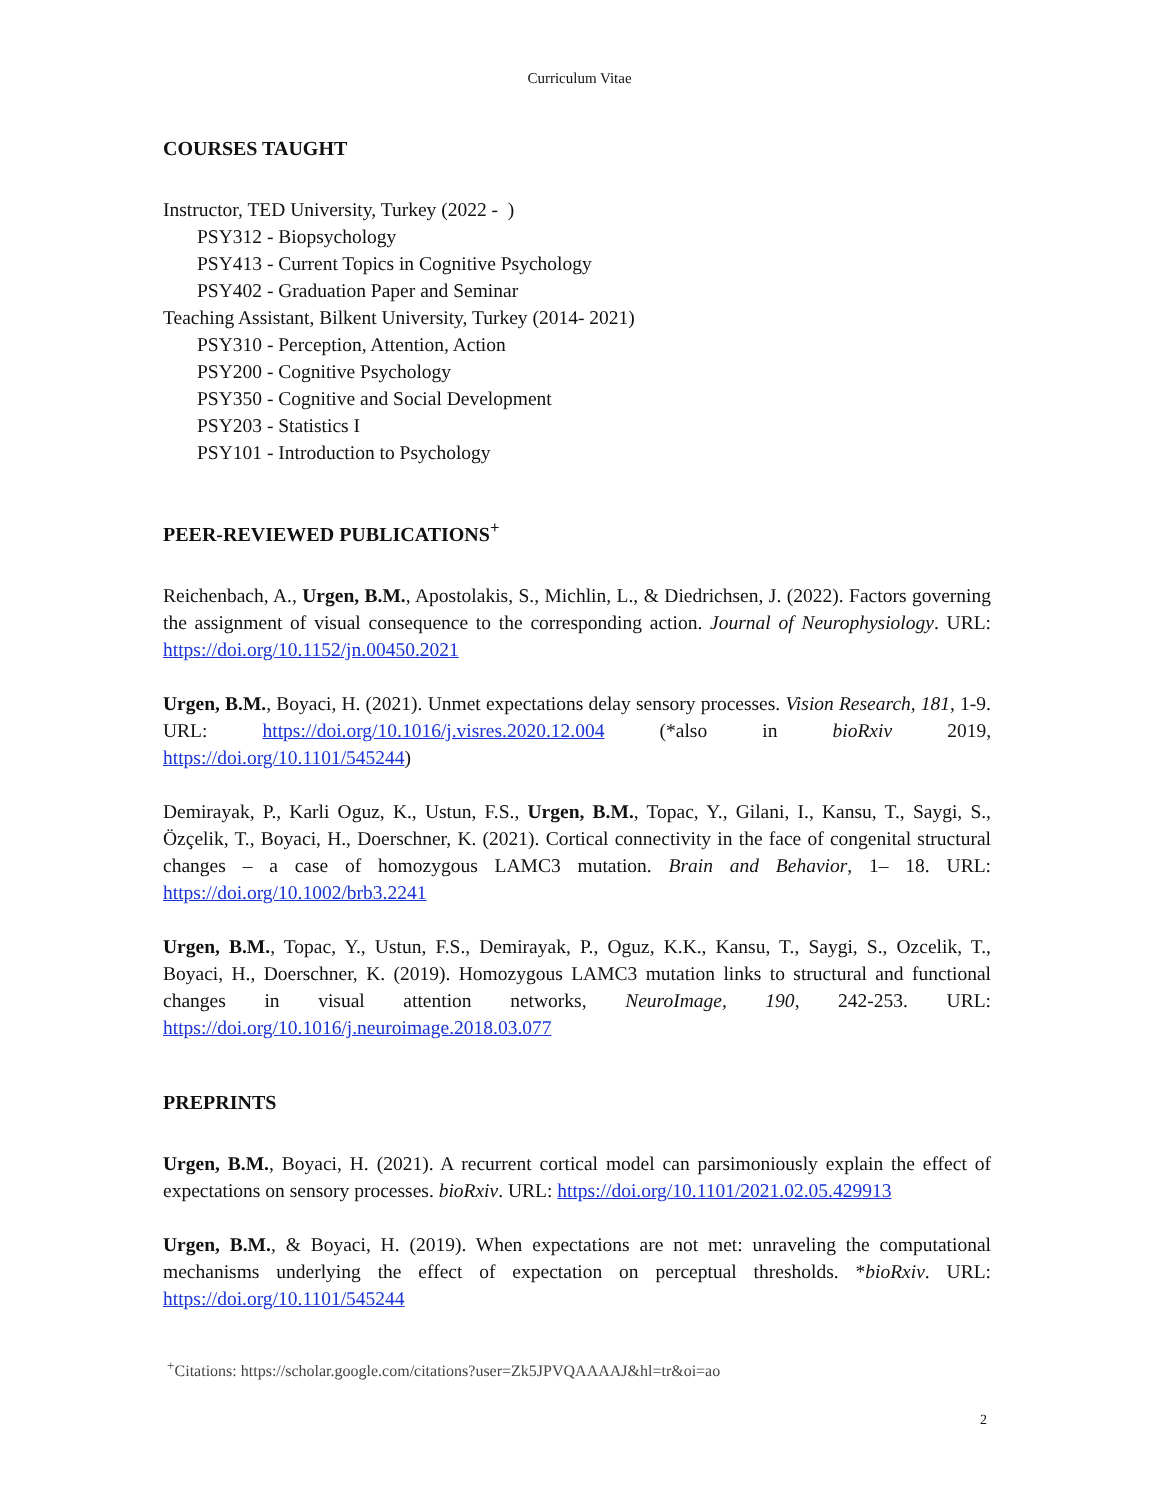Curriculum Vitae
COURSES TAUGHT
Instructor, TED University, Turkey (2022 - )
PSY312 - Biopsychology
PSY413 - Current Topics in Cognitive Psychology
PSY402 - Graduation Paper and Seminar
Teaching Assistant, Bilkent University, Turkey (2014- 2021)
PSY310 - Perception, Attention, Action
PSY200 - Cognitive Psychology
PSY350 - Cognitive and Social Development
PSY203 - Statistics I
PSY101 - Introduction to Psychology
PEER-REVIEWED PUBLICATIONS<sup>+</sup>
Reichenbach, A., Urgen, B.M., Apostolakis, S., Michlin, L., & Diedrichsen, J. (2022). Factors governing the assignment of visual consequence to the corresponding action. Journal of Neurophysiology. URL: https://doi.org/10.1152/jn.00450.2021
Urgen, B.M., Boyaci, H. (2021). Unmet expectations delay sensory processes. Vision Research, 181, 1-9. URL: https://doi.org/10.1016/j.visres.2020.12.004 (*also in bioRxiv 2019, https://doi.org/10.1101/545244)
Demirayak, P., Karli Oguz, K., Ustun, F.S., Urgen, B.M., Topac, Y., Gilani, I., Kansu, T., Saygi, S., Özçelik, T., Boyaci, H., Doerschner, K. (2021). Cortical connectivity in the face of congenital structural changes – a case of homozygous LAMC3 mutation. Brain and Behavior, 1– 18. URL: https://doi.org/10.1002/brb3.2241
Urgen, B.M., Topac, Y., Ustun, F.S., Demirayak, P., Oguz, K.K., Kansu, T., Saygi, S., Ozcelik, T., Boyaci, H., Doerschner, K. (2019). Homozygous LAMC3 mutation links to structural and functional changes in visual attention networks, NeuroImage, 190, 242-253. URL: https://doi.org/10.1016/j.neuroimage.2018.03.077
PREPRINTS
Urgen, B.M., Boyaci, H. (2021). A recurrent cortical model can parsimoniously explain the effect of expectations on sensory processes. bioRxiv. URL: https://doi.org/10.1101/2021.02.05.429913
Urgen, B.M., & Boyaci, H. (2019). When expectations are not met: unraveling the computational mechanisms underlying the effect of expectation on perceptual thresholds. *bioRxiv. URL: https://doi.org/10.1101/545244
<sup>+</sup>Citations: https://scholar.google.com/citations?user=Zk5JPVQAAAAJ&hl=tr&oi=ao
2